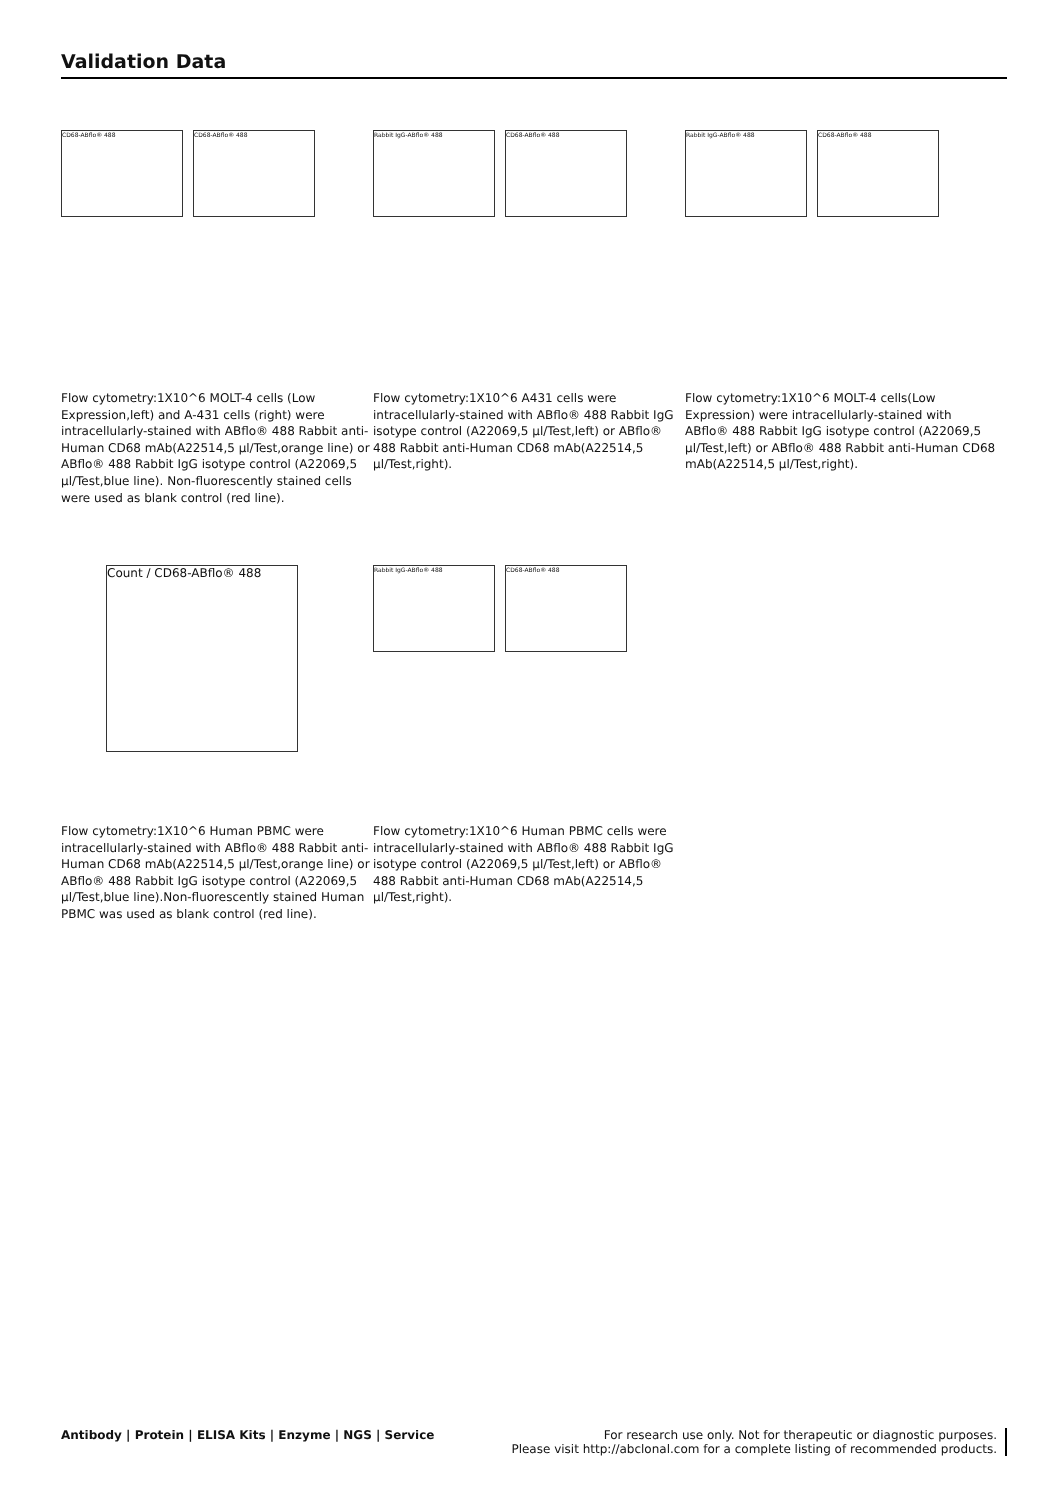Validation Data
CD68-ABflo® 488 CD68-ABflo® 488 Rabbit IgG-ABflo® 488 CD68-ABflo® 488
Rabbit IgG-ABflo® 488 CD68-ABflo® 488
Flow cytometry:1X10^6 MOLT-4 cells (Low Expression,left) and A-431 cells (right) were intracellularly-stained with ABflo® 488 Rabbit anti-Human CD68 mAb(A22514,5 µl/Test,orange line) or ABflo® 488 Rabbit IgG isotype control (A22069,5 µl/Test,blue line). Non-fluorescently stained cells were used as blank control (red line).
Flow cytometry:1X10^6 A431 cells were intracellularly-stained with ABflo® 488 Rabbit IgG isotype control (A22069,5 µl/Test,left) or ABflo® 488 Rabbit anti-Human CD68 mAb(A22514,5 µl/Test,right).
Flow cytometry:1X10^6 MOLT-4 cells(Low Expression) were intracellularly-stained with ABflo® 488 Rabbit IgG isotype control (A22069,5 µl/Test,left) or ABflo® 488 Rabbit anti-Human CD68 mAb(A22514,5 µl/Test,right).
Count / CD68-ABflo® 488
Rabbit IgG-ABflo® 488 CD68-ABflo® 488
Flow cytometry:1X10^6 Human PBMC were intracellularly-stained with ABflo® 488 Rabbit anti-Human CD68 mAb(A22514,5 µl/Test,orange line) or ABflo® 488 Rabbit IgG isotype control (A22069,5 µl/Test,blue line).Non-fluorescently stained Human PBMC was used as blank control (red line).
Flow cytometry:1X10^6 Human PBMC cells were intracellularly-stained with ABflo® 488 Rabbit IgG isotype control (A22069,5 µl/Test,left) or ABflo® 488 Rabbit anti-Human CD68 mAb(A22514,5 µl/Test,right).
Antibody | Protein | ELISA Kits | Enzyme | NGS | Service
For research use only. Not for therapeutic or diagnostic purposes.
Please visit http://abclonal.com for a complete listing of recommended products.